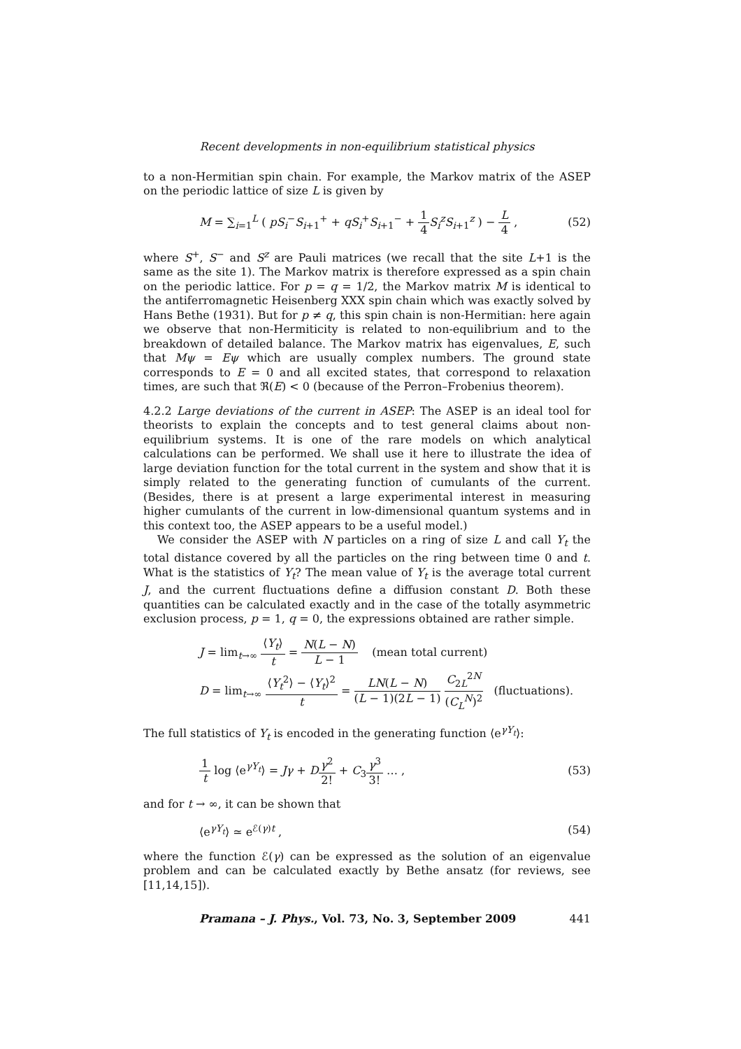Recent developments in non-equilibrium statistical physics
to a non-Hermitian spin chain. For example, the Markov matrix of the ASEP on the periodic lattice of size L is given by
M = ∑<sub>i=1</sub><sup>L</sup> ( pS<sub>i</sub><sup>−</sup>S<sub>i+1</sub><sup>+</sup> + qS<sub>i</sub><sup>+</sup>S<sub>i+1</sub><sup>−</sup> + 1 4 S<sub>i</sub><sup>z</sup>S<sub>i+1</sub><sup>z</sup> ) − L 4 , (52)
where S<sup>+</sup>, S<sup>−</sup> and S<sup>z</sup> are Pauli matrices (we recall that the site L+1 is the same as the site 1). The Markov matrix is therefore expressed as a spin chain on the periodic lattice. For p = q = 1/2, the Markov matrix M is identical to the antiferromagnetic Heisenberg XXX spin chain which was exactly solved by Hans Bethe (1931). But for p ≠ q, this spin chain is non-Hermitian: here again we observe that non-Hermiticity is related to non-equilibrium and to the breakdown of detailed balance. The Markov matrix has eigenvalues, E, such that Mψ = Eψ which are usually complex numbers. The ground state corresponds to E = 0 and all excited states, that correspond to relaxation times, are such that ℜ(E) < 0 (because of the Perron–Frobenius theorem).
4.2.2 Large deviations of the current in ASEP: The ASEP is an ideal tool for theorists to explain the concepts and to test general claims about non-equilibrium systems. It is one of the rare models on which analytical calculations can be performed. We shall use it here to illustrate the idea of large deviation function for the total current in the system and show that it is simply related to the generating function of cumulants of the current. (Besides, there is at present a large experimental interest in measuring higher cumulants of the current in low-dimensional quantum systems and in this context too, the ASEP appears to be a useful model.)
We consider the ASEP with N particles on a ring of size L and call Y<sub>t</sub> the total distance covered by all the particles on the ring between time 0 and t. What is the statistics of Y<sub>t</sub>? The mean value of Y<sub>t</sub> is the average total current J, and the current fluctuations define a diffusion constant D. Both these quantities can be calculated exactly and in the case of the totally asymmetric exclusion process, p = 1, q = 0, the expressions obtained are rather simple.
J = lim<sub>t→∞</sub> ⟨Y<sub>t</sub>⟩ t = N(L − N) L − 1 (mean total current)
D = lim<sub>t→∞</sub> ⟨Y<sub>t</sub><sup>2</sup>⟩ − ⟨Y<sub>t</sub>⟩<sup>2</sup> t = LN(L − N) (L − 1)(2L − 1) C<sub>2L</sub><sup>2N</sup> (C<sub>L</sub><sup>N</sup>)<sup>2</sup> (fluctuations).
The full statistics of Y<sub>t</sub> is encoded in the generating function ⟨e<sup>γY<sub>t</sub></sup>⟩:
1 t log ⟨e<sup>γY<sub>t</sub></sup>⟩ = Jγ + Dγ<sup>2</sup> 2! + C<sub>3</sub>γ<sup>3</sup> 3! … , (53)
and for t → ∞, it can be shown that
⟨e<sup>γY<sub>t</sub></sup>⟩ ≃ e<sup>ℰ(γ)t</sup> , (54)
where the function ℰ(γ) can be expressed as the solution of an eigenvalue problem and can be calculated exactly by Bethe ansatz (for reviews, see [11,14,15]).
Pramana – J. Phys., Vol. 73, No. 3, September 2009 441